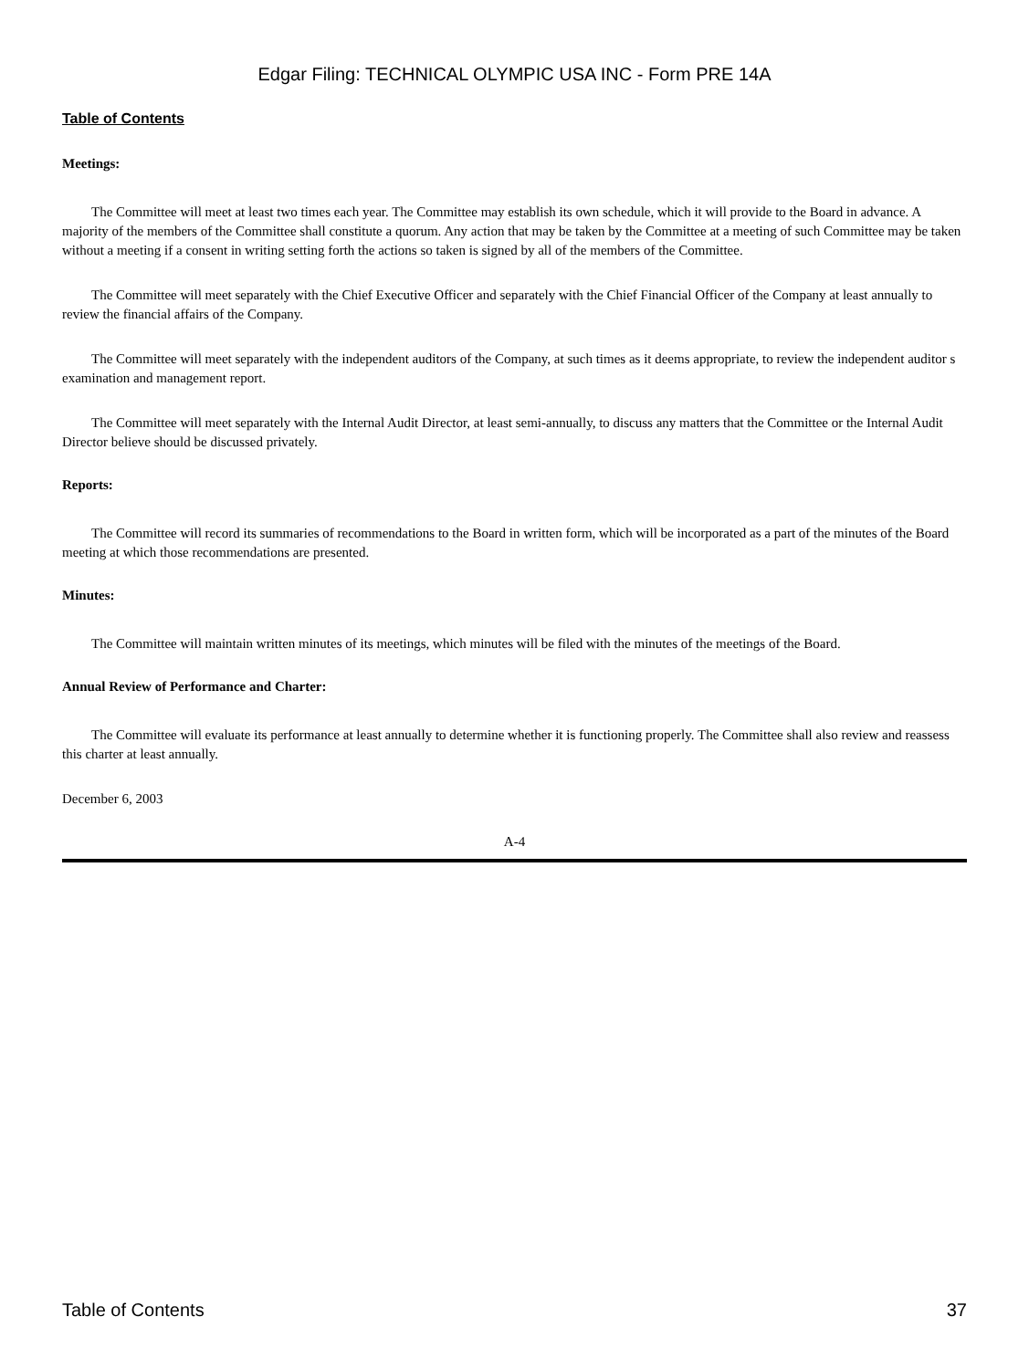Edgar Filing: TECHNICAL OLYMPIC USA INC - Form PRE 14A
Table of Contents
Meetings:
The Committee will meet at least two times each year. The Committee may establish its own schedule, which it will provide to the Board in advance. A majority of the members of the Committee shall constitute a quorum. Any action that may be taken by the Committee at a meeting of such Committee may be taken without a meeting if a consent in writing setting forth the actions so taken is signed by all of the members of the Committee.
The Committee will meet separately with the Chief Executive Officer and separately with the Chief Financial Officer of the Company at least annually to review the financial affairs of the Company.
The Committee will meet separately with the independent auditors of the Company, at such times as it deems appropriate, to review the independent auditor s examination and management report.
The Committee will meet separately with the Internal Audit Director, at least semi-annually, to discuss any matters that the Committee or the Internal Audit Director believe should be discussed privately.
Reports:
The Committee will record its summaries of recommendations to the Board in written form, which will be incorporated as a part of the minutes of the Board meeting at which those recommendations are presented.
Minutes:
The Committee will maintain written minutes of its meetings, which minutes will be filed with the minutes of the meetings of the Board.
Annual Review of Performance and Charter:
The Committee will evaluate its performance at least annually to determine whether it is functioning properly. The Committee shall also review and reassess this charter at least annually.
December 6, 2003
A-4
Table of Contents 37